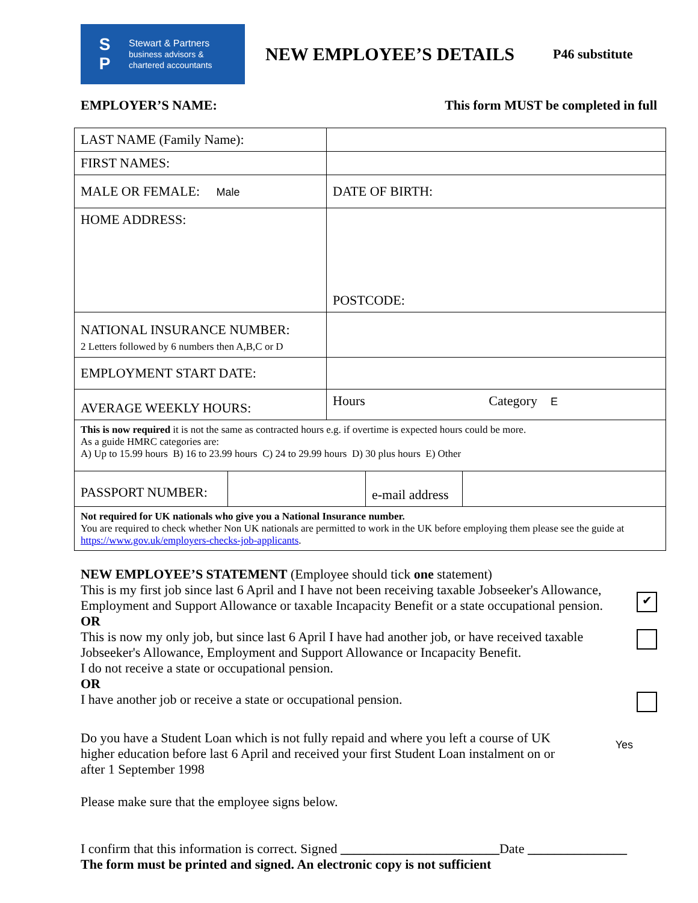S
P
Stewart & Partners
business advisors &
chartered accountants
NEW EMPLOYEE’S DETAILS
P46 substitute
EMPLOYER’S NAME: This form MUST be completed in full
| LAST NAME (Family Name): | |
| FIRST NAMES: | |
| MALE OR FEMALE: Male | DATE OF BIRTH: |
| HOME ADDRESS: | POSTCODE: |
| NATIONAL INSURANCE NUMBER: 2 Letters followed by 6 numbers then A,B,C or D | |
| EMPLOYMENT START DATE: | |
| AVERAGE WEEKLY HOURS: | Hours Category E |
| This is now required it is not the same as contracted hours e.g. if overtime is expected hours could be more. As a guide HMRC categories are: A) Up to 15.99 hours B) 16 to 23.99 hours C) 24 to 29.99 hours D) 30 plus hours E) Other | |
| / PASSPORT NUMBER: / / e-mail address / / | |
| Not required for UK nationals who give you a National Insurance number. You are required to check whether Non UK nationals are permitted to work in the UK before employing them please see the guide at https://www.gov.uk/employers-checks-job-applicants . | |
NEW EMPLOYEE’S STATEMENT (Employee should tick one statement)
This is my first job since last 6 April and I have not been receiving taxable Jobseeker's Allowance, Employment and Support Allowance or taxable Incapacity Benefit or a state occupational pension.
✔
OR
This is now my only job, but since last 6 April I have had another job, or have received taxable Jobseeker's Allowance, Employment and Support Allowance or Incapacity Benefit.
I do not receive a state or occupational pension.
OR
I have another job or receive a state or occupational pension.
Do you have a Student Loan which is not fully repaid and where you left a course of UK higher education before last 6 April and received your first Student Loan instalment on or after 1 September 1998
Yes
Please make sure that the employee signs below.
I confirm that this information is correct. Signed ________________________Date _______________
The form must be printed and signed. An electronic copy is not sufficient